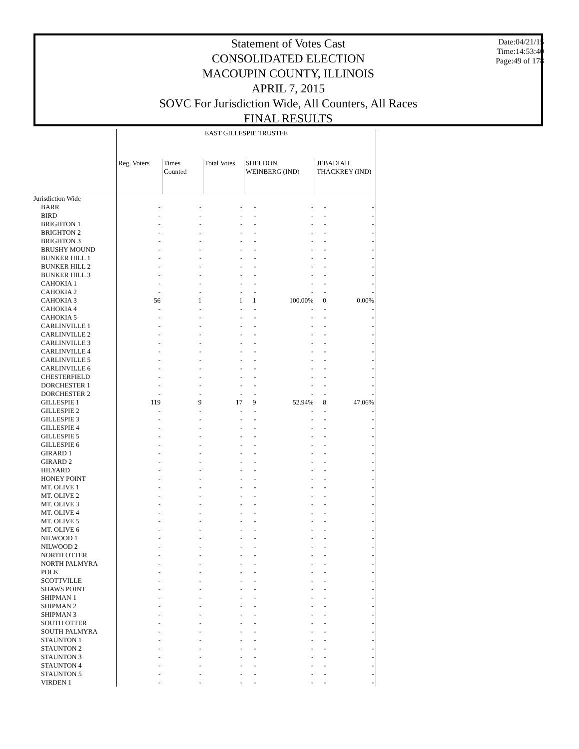Statement of Votes Cast
CONSOLIDATED ELECTION
MACOUPIN COUNTY, ILLINOIS
APRIL 7, 2015
SOVC For Jurisdiction Wide, All Counters, All Races
FINAL RESULTS
Date:04/21/15
Time:14:53:40
Page:49 of 178
| | EAST GILLESPIE TRUSTEE | | | | | | |
| --- | --- | --- | --- | --- | --- | --- | --- |
| | Reg. Voters | Times Counted | Total Votes | SHELDON WEINBERG (IND) | | JEBADIAH THACKREY (IND) | |
| Jurisdiction Wide | | | | | | | |
| BARR | - | - | - | - | - | - | - |
| BIRD | - | - | - | - | - | - | - |
| BRIGHTON 1 | - | - | - | - | - | - | - |
| BRIGHTON 2 | - | - | - | - | - | - | - |
| BRIGHTON 3 | - | - | - | - | - | - | - |
| BRUSHY MOUND | - | - | - | - | - | - | - |
| BUNKER HILL 1 | - | - | - | - | - | - | - |
| BUNKER HILL 2 | - | - | - | - | - | - | - |
| BUNKER HILL 3 | - | - | - | - | - | - | - |
| CAHOKIA 1 | - | - | - | - | - | - | - |
| CAHOKIA 2 | - | - | - | - | - | - | - |
| CAHOKIA 3 | 56 | 1 | 1 | 1 | 100.00% | 0 | 0.00% |
| CAHOKIA 4 | - | - | - | - | - | - | - |
| CAHOKIA 5 | - | - | - | - | - | - | - |
| CARLINVILLE 1 | - | - | - | - | - | - | - |
| CARLINVILLE 2 | - | - | - | - | - | - | - |
| CARLINVILLE 3 | - | - | - | - | - | - | - |
| CARLINVILLE 4 | - | - | - | - | - | - | - |
| CARLINVILLE 5 | - | - | - | - | - | - | - |
| CARLINVILLE 6 | - | - | - | - | - | - | - |
| CHESTERFIELD | - | - | - | - | - | - | - |
| DORCHESTER 1 | - | - | - | - | - | - | - |
| DORCHESTER 2 | - | - | - | - | - | - | - |
| GILLESPIE 1 | 119 | 9 | 17 | 9 | 52.94% | 8 | 47.06% |
| GILLESPIE 2 | - | - | - | - | - | - | - |
| GILLESPIE 3 | - | - | - | - | - | - | - |
| GILLESPIE 4 | - | - | - | - | - | - | - |
| GILLESPIE 5 | - | - | - | - | - | - | - |
| GILLESPIE 6 | - | - | - | - | - | - | - |
| GIRARD 1 | - | - | - | - | - | - | - |
| GIRARD 2 | - | - | - | - | - | - | - |
| HILYARD | - | - | - | - | - | - | - |
| HONEY POINT | - | - | - | - | - | - | - |
| MT. OLIVE 1 | - | - | - | - | - | - | - |
| MT. OLIVE 2 | - | - | - | - | - | - | - |
| MT. OLIVE 3 | - | - | - | - | - | - | - |
| MT. OLIVE 4 | - | - | - | - | - | - | - |
| MT. OLIVE 5 | - | - | - | - | - | - | - |
| MT. OLIVE 6 | - | - | - | - | - | - | - |
| NILWOOD 1 | - | - | - | - | - | - | - |
| NILWOOD 2 | - | - | - | - | - | - | - |
| NORTH OTTER | - | - | - | - | - | - | - |
| NORTH PALMYRA | - | - | - | - | - | - | - |
| POLK | - | - | - | - | - | - | - |
| SCOTTVILLE | - | - | - | - | - | - | - |
| SHAWS POINT | - | - | - | - | - | - | - |
| SHIPMAN 1 | - | - | - | - | - | - | - |
| SHIPMAN 2 | - | - | - | - | - | - | - |
| SHIPMAN 3 | - | - | - | - | - | - | - |
| SOUTH OTTER | - | - | - | - | - | - | - |
| SOUTH PALMYRA | - | - | - | - | - | - | - |
| STAUNTON 1 | - | - | - | - | - | - | - |
| STAUNTON 2 | - | - | - | - | - | - | - |
| STAUNTON 3 | - | - | - | - | - | - | - |
| STAUNTON 4 | - | - | - | - | - | - | - |
| STAUNTON 5 | - | - | - | - | - | - | - |
| VIRDEN 1 | - | - | - | - | - | - | - |